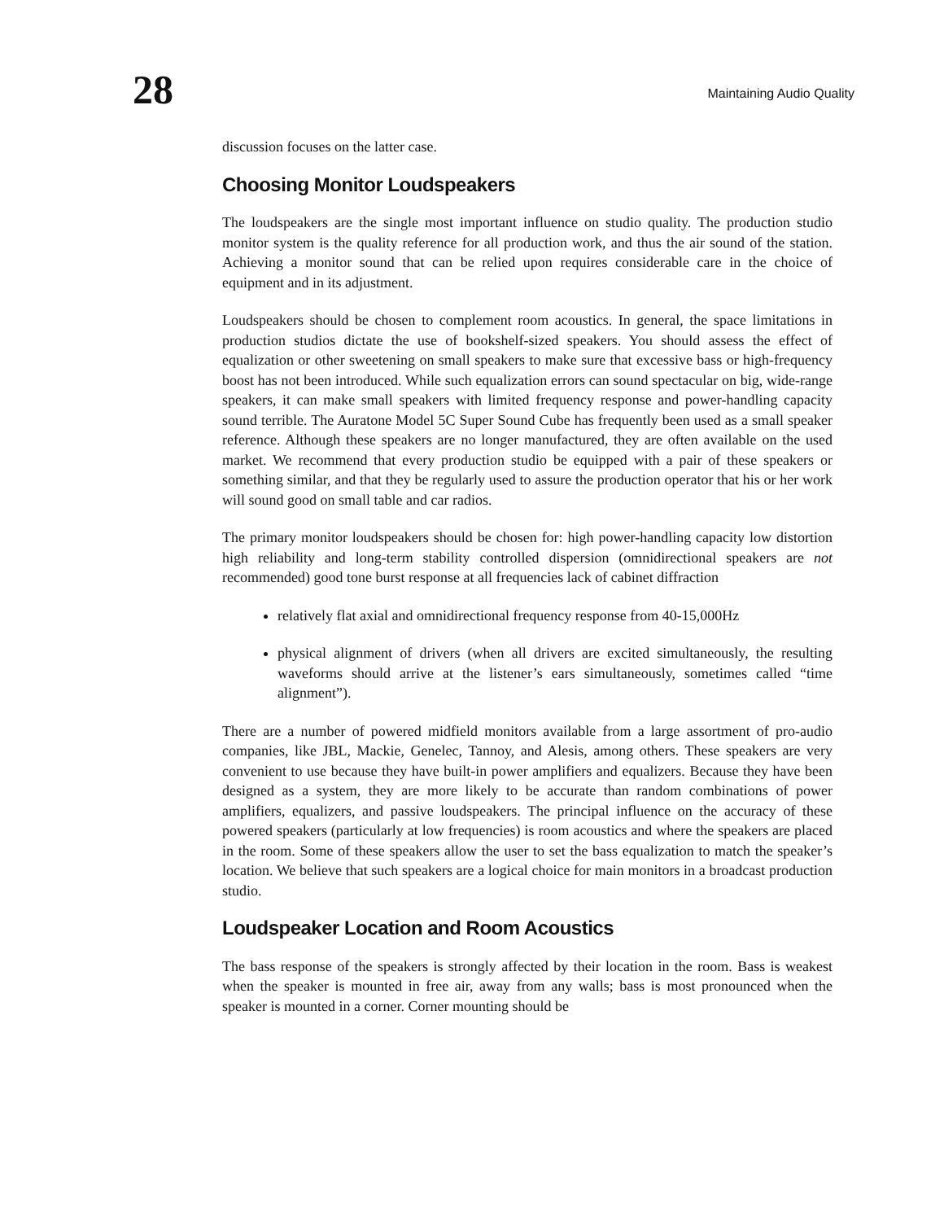28
Maintaining Audio Quality
discussion focuses on the latter case.
Choosing Monitor Loudspeakers
The loudspeakers are the single most important influence on studio quality. The production studio monitor system is the quality reference for all production work, and thus the air sound of the station. Achieving a monitor sound that can be relied upon requires considerable care in the choice of equipment and in its adjustment.
Loudspeakers should be chosen to complement room acoustics. In general, the space limitations in production studios dictate the use of bookshelf-sized speakers. You should assess the effect of equalization or other sweetening on small speakers to make sure that excessive bass or high-frequency boost has not been introduced. While such equalization errors can sound spectacular on big, wide-range speakers, it can make small speakers with limited frequency response and power-handling capacity sound terrible. The Auratone Model 5C Super Sound Cube has frequently been used as a small speaker reference. Although these speakers are no longer manufactured, they are often available on the used market. We recommend that every production studio be equipped with a pair of these speakers or something similar, and that they be regularly used to assure the production operator that his or her work will sound good on small table and car radios.
The primary monitor loudspeakers should be chosen for: high power-handling capacity low distortion high reliability and long-term stability controlled dispersion (omnidirectional speakers are not recommended) good tone burst response at all frequencies lack of cabinet diffraction
relatively flat axial and omnidirectional frequency response from 40-15,000Hz
physical alignment of drivers (when all drivers are excited simultaneously, the resulting waveforms should arrive at the listener’s ears simultaneously, sometimes called “time alignment”).
There are a number of powered midfield monitors available from a large assortment of pro-audio companies, like JBL, Mackie, Genelec, Tannoy, and Alesis, among others. These speakers are very convenient to use because they have built-in power amplifiers and equalizers. Because they have been designed as a system, they are more likely to be accurate than random combinations of power amplifiers, equalizers, and passive loudspeakers. The principal influence on the accuracy of these powered speakers (particularly at low frequencies) is room acoustics and where the speakers are placed in the room. Some of these speakers allow the user to set the bass equalization to match the speaker’s location. We believe that such speakers are a logical choice for main monitors in a broadcast production studio.
Loudspeaker Location and Room Acoustics
The bass response of the speakers is strongly affected by their location in the room. Bass is weakest when the speaker is mounted in free air, away from any walls; bass is most pronounced when the speaker is mounted in a corner. Corner mounting should be